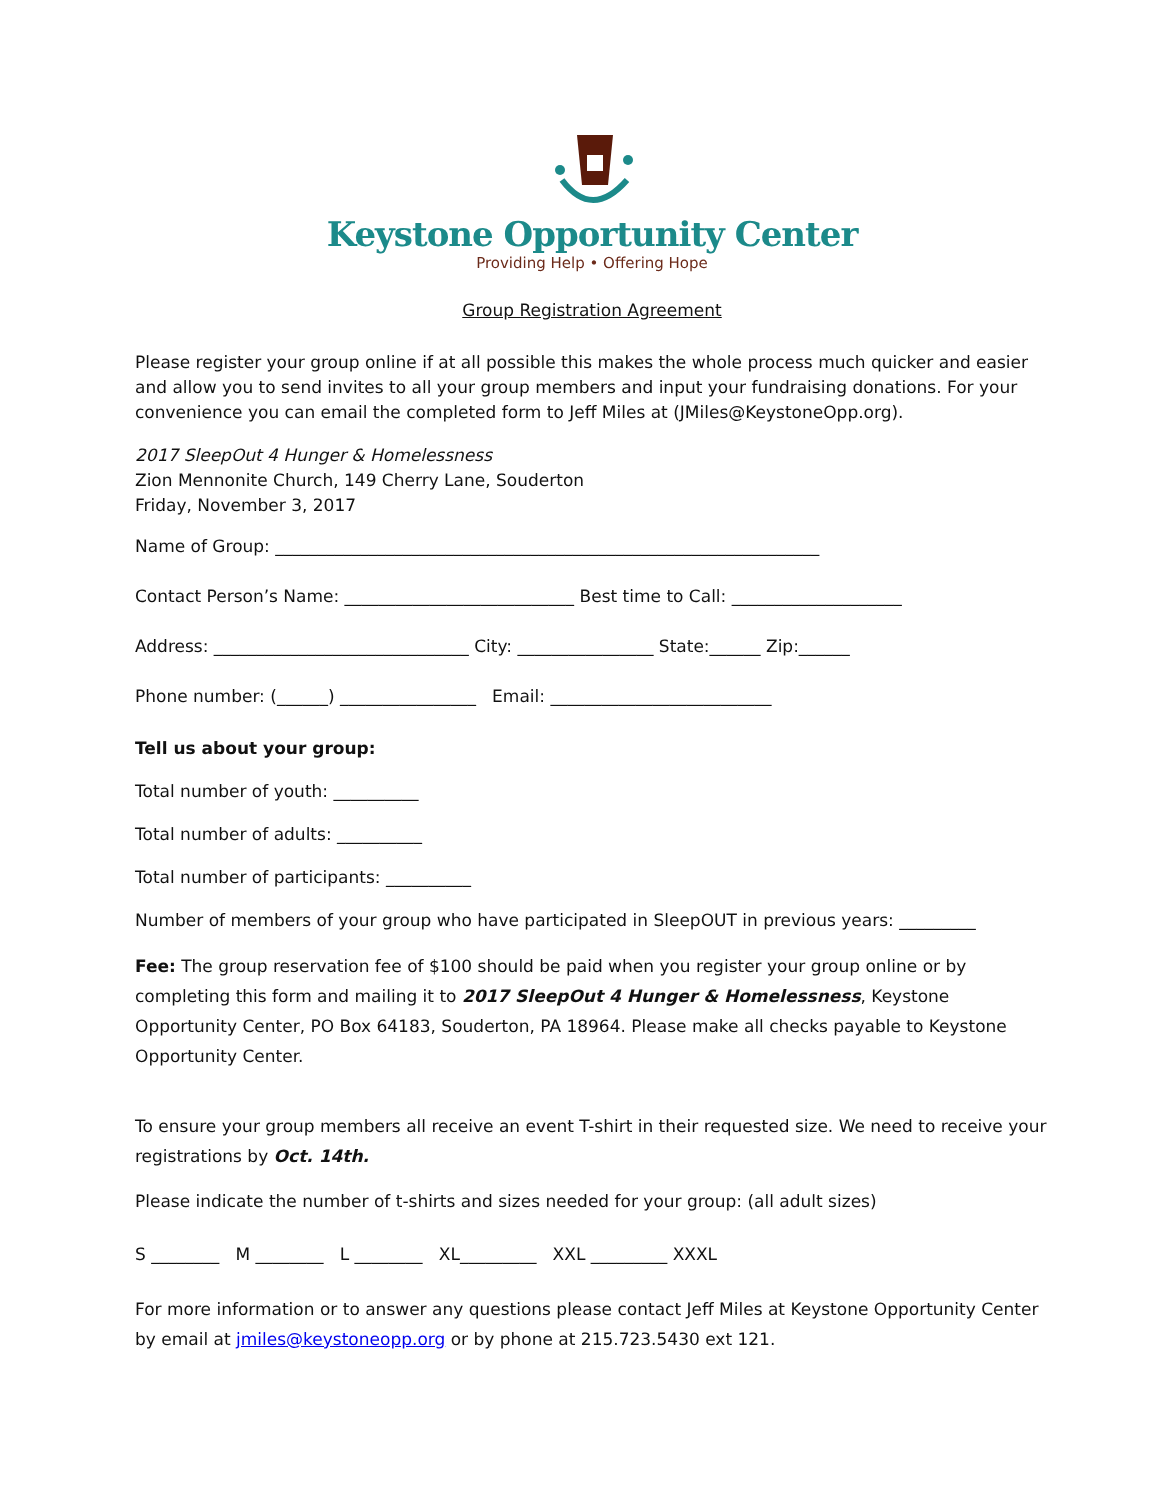Keystone Opportunity Center
Providing Help • Offering Hope
Group Registration Agreement
Please register your group online if at all possible this makes the whole process much quicker and easier and allow you to send invites to all your group members and input your fundraising donations. For your convenience you can email the completed form to Jeff Miles at (JMiles@KeystoneOpp.org).
2017 SleepOut 4 Hunger & Homelessness
Zion Mennonite Church, 149 Cherry Lane, Souderton
Friday, November 3, 2017
Name of Group: ________________________________________________________________
Contact Person’s Name: ___________________________ Best time to Call: ____________________
Address: ______________________________ City: ________________ State:______ Zip:______
Phone number: (______) ________________ Email: __________________________
Tell us about your group:
Total number of youth: __________
Total number of adults: __________
Total number of participants: __________
Number of members of your group who have participated in SleepOUT in previous years: _________
Fee: The group reservation fee of $100 should be paid when you register your group online or by completing this form and mailing it to 2017 SleepOut 4 Hunger & Homelessness, Keystone Opportunity Center, PO Box 64183, Souderton, PA 18964. Please make all checks payable to Keystone Opportunity Center.
To ensure your group members all receive an event T-shirt in their requested size. We need to receive your registrations by Oct. 14th.
Please indicate the number of t-shirts and sizes needed for your group: (all adult sizes)
S ________ M ________ L ________ XL_________ XXL _________ XXXL
For more information or to answer any questions please contact Jeff Miles at Keystone Opportunity Center by email at jmiles@keystoneopp.org or by phone at 215.723.5430 ext 121.